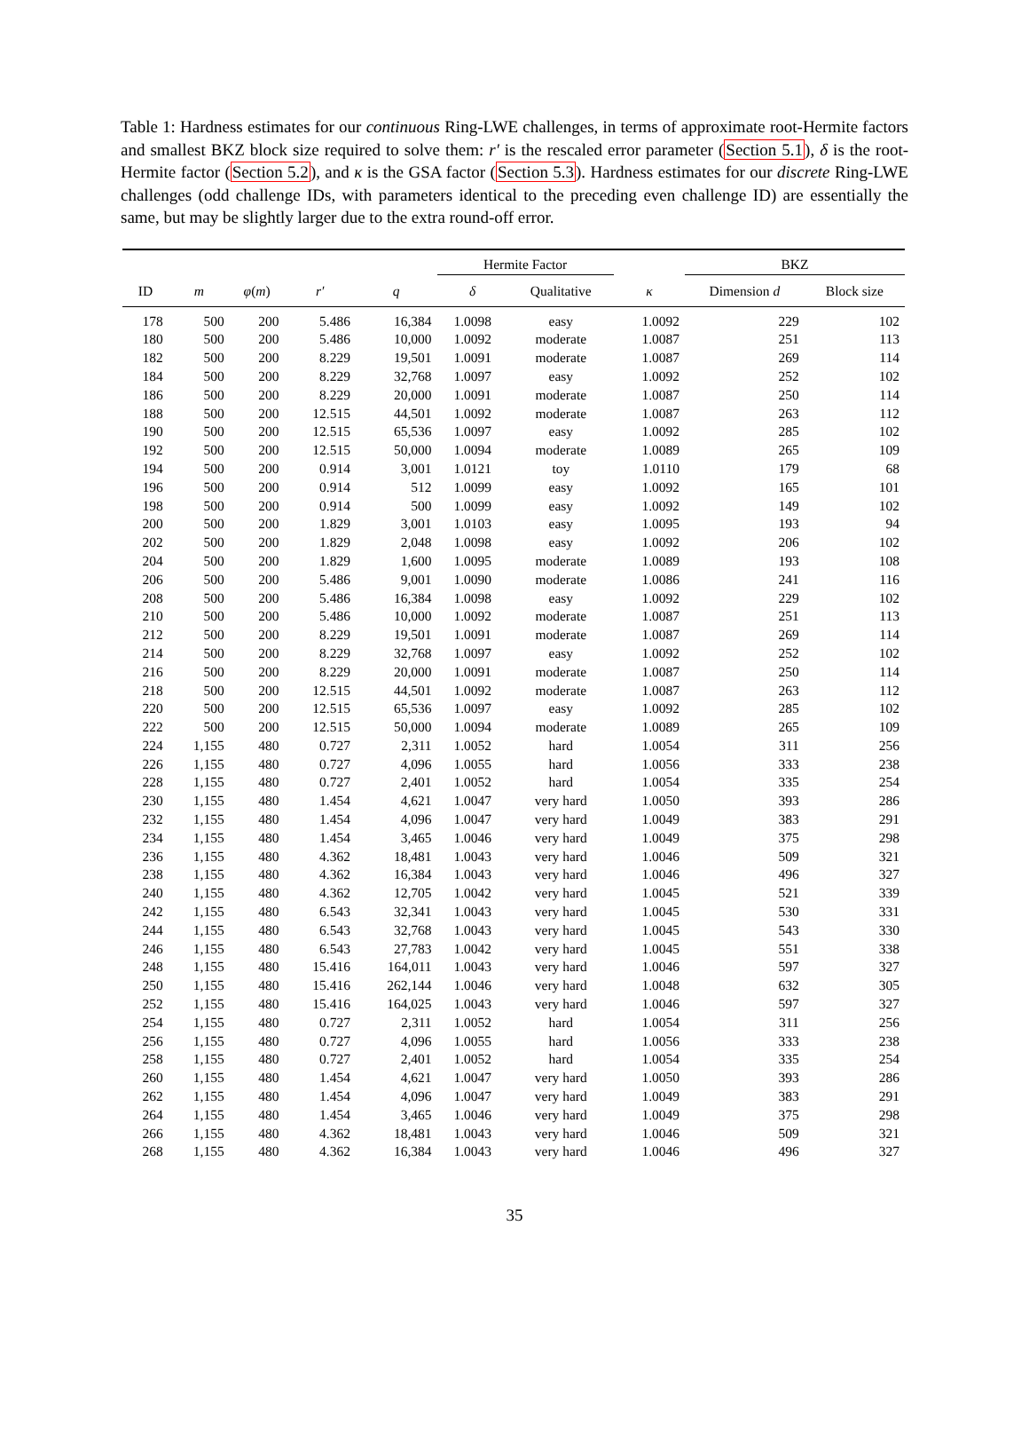Table 1: Hardness estimates for our continuous Ring-LWE challenges, in terms of approximate root-Hermite factors and smallest BKZ block size required to solve them: r′ is the rescaled error parameter (Section 5.1), δ is the root-Hermite factor (Section 5.2), and κ is the GSA factor (Section 5.3). Hardness estimates for our discrete Ring-LWE challenges (odd challenge IDs, with parameters identical to the preceding even challenge ID) are essentially the same, but may be slightly larger due to the extra round-off error.
| | | | | | Hermite Factor | | | BKZ | |
| --- | --- | --- | --- | --- | --- | --- | --- | --- | --- |
| ID | m | φ ( m ) | r′ | q | δ | Qualitative | κ | Dimension d | Block size |
| 178 | 500 | 200 | 5.486 | 16,384 | 1.0098 | easy | 1.0092 | 229 | 102 |
| 180 | 500 | 200 | 5.486 | 10,000 | 1.0092 | moderate | 1.0087 | 251 | 113 |
| 182 | 500 | 200 | 8.229 | 19,501 | 1.0091 | moderate | 1.0087 | 269 | 114 |
| 184 | 500 | 200 | 8.229 | 32,768 | 1.0097 | easy | 1.0092 | 252 | 102 |
| 186 | 500 | 200 | 8.229 | 20,000 | 1.0091 | moderate | 1.0087 | 250 | 114 |
| 188 | 500 | 200 | 12.515 | 44,501 | 1.0092 | moderate | 1.0087 | 263 | 112 |
| 190 | 500 | 200 | 12.515 | 65,536 | 1.0097 | easy | 1.0092 | 285 | 102 |
| 192 | 500 | 200 | 12.515 | 50,000 | 1.0094 | moderate | 1.0089 | 265 | 109 |
| 194 | 500 | 200 | 0.914 | 3,001 | 1.0121 | toy | 1.0110 | 179 | 68 |
| 196 | 500 | 200 | 0.914 | 512 | 1.0099 | easy | 1.0092 | 165 | 101 |
| 198 | 500 | 200 | 0.914 | 500 | 1.0099 | easy | 1.0092 | 149 | 102 |
| 200 | 500 | 200 | 1.829 | 3,001 | 1.0103 | easy | 1.0095 | 193 | 94 |
| 202 | 500 | 200 | 1.829 | 2,048 | 1.0098 | easy | 1.0092 | 206 | 102 |
| 204 | 500 | 200 | 1.829 | 1,600 | 1.0095 | moderate | 1.0089 | 193 | 108 |
| 206 | 500 | 200 | 5.486 | 9,001 | 1.0090 | moderate | 1.0086 | 241 | 116 |
| 208 | 500 | 200 | 5.486 | 16,384 | 1.0098 | easy | 1.0092 | 229 | 102 |
| 210 | 500 | 200 | 5.486 | 10,000 | 1.0092 | moderate | 1.0087 | 251 | 113 |
| 212 | 500 | 200 | 8.229 | 19,501 | 1.0091 | moderate | 1.0087 | 269 | 114 |
| 214 | 500 | 200 | 8.229 | 32,768 | 1.0097 | easy | 1.0092 | 252 | 102 |
| 216 | 500 | 200 | 8.229 | 20,000 | 1.0091 | moderate | 1.0087 | 250 | 114 |
| 218 | 500 | 200 | 12.515 | 44,501 | 1.0092 | moderate | 1.0087 | 263 | 112 |
| 220 | 500 | 200 | 12.515 | 65,536 | 1.0097 | easy | 1.0092 | 285 | 102 |
| 222 | 500 | 200 | 12.515 | 50,000 | 1.0094 | moderate | 1.0089 | 265 | 109 |
| 224 | 1,155 | 480 | 0.727 | 2,311 | 1.0052 | hard | 1.0054 | 311 | 256 |
| 226 | 1,155 | 480 | 0.727 | 4,096 | 1.0055 | hard | 1.0056 | 333 | 238 |
| 228 | 1,155 | 480 | 0.727 | 2,401 | 1.0052 | hard | 1.0054 | 335 | 254 |
| 230 | 1,155 | 480 | 1.454 | 4,621 | 1.0047 | very hard | 1.0050 | 393 | 286 |
| 232 | 1,155 | 480 | 1.454 | 4,096 | 1.0047 | very hard | 1.0049 | 383 | 291 |
| 234 | 1,155 | 480 | 1.454 | 3,465 | 1.0046 | very hard | 1.0049 | 375 | 298 |
| 236 | 1,155 | 480 | 4.362 | 18,481 | 1.0043 | very hard | 1.0046 | 509 | 321 |
| 238 | 1,155 | 480 | 4.362 | 16,384 | 1.0043 | very hard | 1.0046 | 496 | 327 |
| 240 | 1,155 | 480 | 4.362 | 12,705 | 1.0042 | very hard | 1.0045 | 521 | 339 |
| 242 | 1,155 | 480 | 6.543 | 32,341 | 1.0043 | very hard | 1.0045 | 530 | 331 |
| 244 | 1,155 | 480 | 6.543 | 32,768 | 1.0043 | very hard | 1.0045 | 543 | 330 |
| 246 | 1,155 | 480 | 6.543 | 27,783 | 1.0042 | very hard | 1.0045 | 551 | 338 |
| 248 | 1,155 | 480 | 15.416 | 164,011 | 1.0043 | very hard | 1.0046 | 597 | 327 |
| 250 | 1,155 | 480 | 15.416 | 262,144 | 1.0046 | very hard | 1.0048 | 632 | 305 |
| 252 | 1,155 | 480 | 15.416 | 164,025 | 1.0043 | very hard | 1.0046 | 597 | 327 |
| 254 | 1,155 | 480 | 0.727 | 2,311 | 1.0052 | hard | 1.0054 | 311 | 256 |
| 256 | 1,155 | 480 | 0.727 | 4,096 | 1.0055 | hard | 1.0056 | 333 | 238 |
| 258 | 1,155 | 480 | 0.727 | 2,401 | 1.0052 | hard | 1.0054 | 335 | 254 |
| 260 | 1,155 | 480 | 1.454 | 4,621 | 1.0047 | very hard | 1.0050 | 393 | 286 |
| 262 | 1,155 | 480 | 1.454 | 4,096 | 1.0047 | very hard | 1.0049 | 383 | 291 |
| 264 | 1,155 | 480 | 1.454 | 3,465 | 1.0046 | very hard | 1.0049 | 375 | 298 |
| 266 | 1,155 | 480 | 4.362 | 18,481 | 1.0043 | very hard | 1.0046 | 509 | 321 |
| 268 | 1,155 | 480 | 4.362 | 16,384 | 1.0043 | very hard | 1.0046 | 496 | 327 |
35